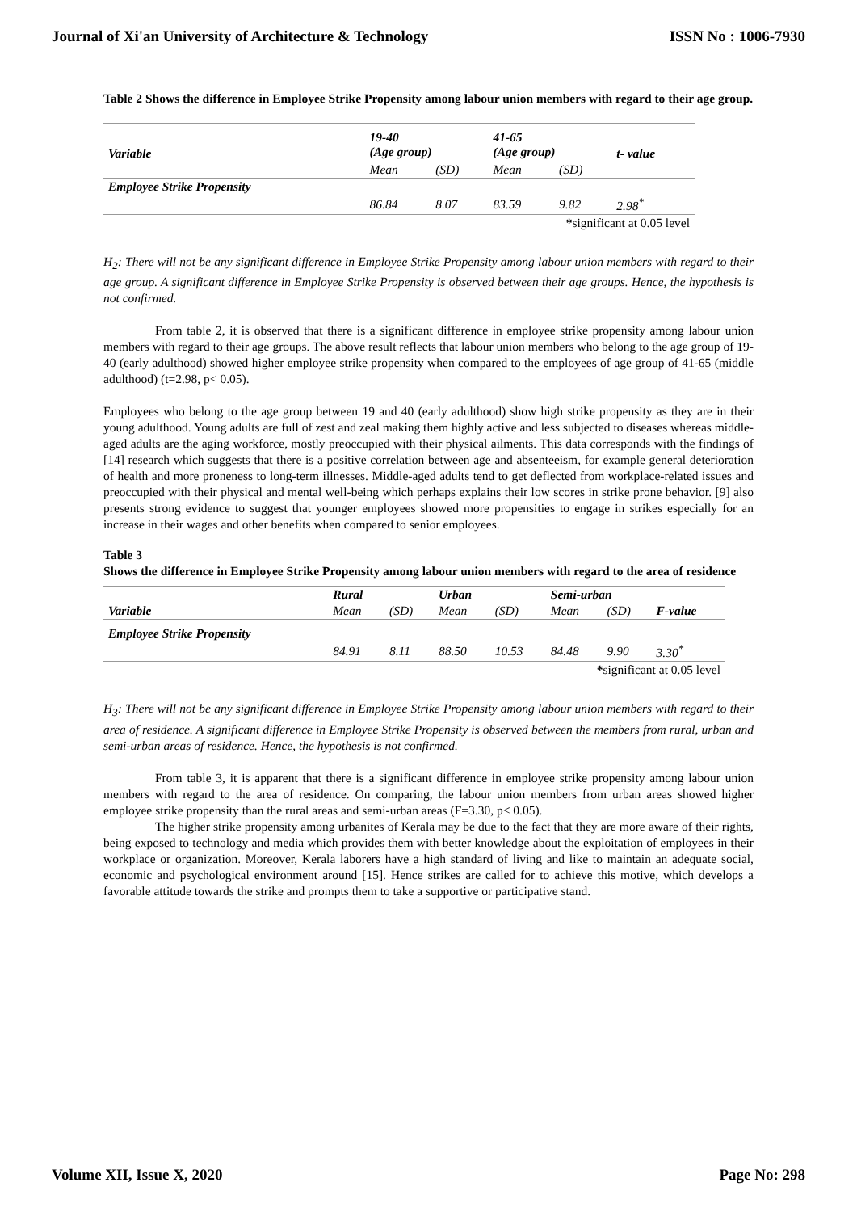Journal of Xi'an University of Architecture & Technology ISSN No : 1006-7930
Table 2 Shows the difference in Employee Strike Propensity among labour union members with regard to their age group.
| Variable | 19-40 (Age group) | | 41-65 (Age group) | | t- value |
| | Mean | (SD) | Mean | (SD) | |
| Employee Strike Propensity | | | | | |
| | 86.84 | 8.07 | 83.59 | 9.82 | 2.98<sup>*</sup> |
| * significant at 0.05 level | | | | | |
H<sub>2</sub>: There will not be any significant difference in Employee Strike Propensity among labour union members with regard to their age group. A significant difference in Employee Strike Propensity is observed between their age groups. Hence, the hypothesis is not confirmed.
From table 2, it is observed that there is a significant difference in employee strike propensity among labour union members with regard to their age groups. The above result reflects that labour union members who belong to the age group of 19-40 (early adulthood) showed higher employee strike propensity when compared to the employees of age group of 41-65 (middle adulthood) (t=2.98, p< 0.05).
Employees who belong to the age group between 19 and 40 (early adulthood) show high strike propensity as they are in their young adulthood. Young adults are full of zest and zeal making them highly active and less subjected to diseases whereas middle-aged adults are the aging workforce, mostly preoccupied with their physical ailments. This data corresponds with the findings of [14] research which suggests that there is a positive correlation between age and absenteeism, for example general deterioration of health and more proneness to long-term illnesses. Middle-aged adults tend to get deflected from workplace-related issues and preoccupied with their physical and mental well-being which perhaps explains their low scores in strike prone behavior. [9] also presents strong evidence to suggest that younger employees showed more propensities to engage in strikes especially for an increase in their wages and other benefits when compared to senior employees.
Table 3
Shows the difference in Employee Strike Propensity among labour union members with regard to the area of residence
| | Rural | | Urban | | Semi-urban | | |
| Variable | Mean | (SD) | Mean | (SD) | Mean | (SD) | F-value |
| Employee Strike Propensity | | | | | | | |
| | 84.91 | 8.11 | 88.50 | 10.53 | 84.48 | 9.90 | 3.30<sup>*</sup> |
| * significant at 0.05 level | | | | | | | |
H<sub>3</sub>: There will not be any significant difference in Employee Strike Propensity among labour union members with regard to their area of residence. A significant difference in Employee Strike Propensity is observed between the members from rural, urban and semi-urban areas of residence. Hence, the hypothesis is not confirmed.
From table 3, it is apparent that there is a significant difference in employee strike propensity among labour union members with regard to the area of residence. On comparing, the labour union members from urban areas showed higher employee strike propensity than the rural areas and semi-urban areas (F=3.30, p< 0.05).
The higher strike propensity among urbanites of Kerala may be due to the fact that they are more aware of their rights, being exposed to technology and media which provides them with better knowledge about the exploitation of employees in their workplace or organization. Moreover, Kerala laborers have a high standard of living and like to maintain an adequate social, economic and psychological environment around [15]. Hence strikes are called for to achieve this motive, which develops a favorable attitude towards the strike and prompts them to take a supportive or participative stand.
Volume XII, Issue X, 2020 Page No: 298